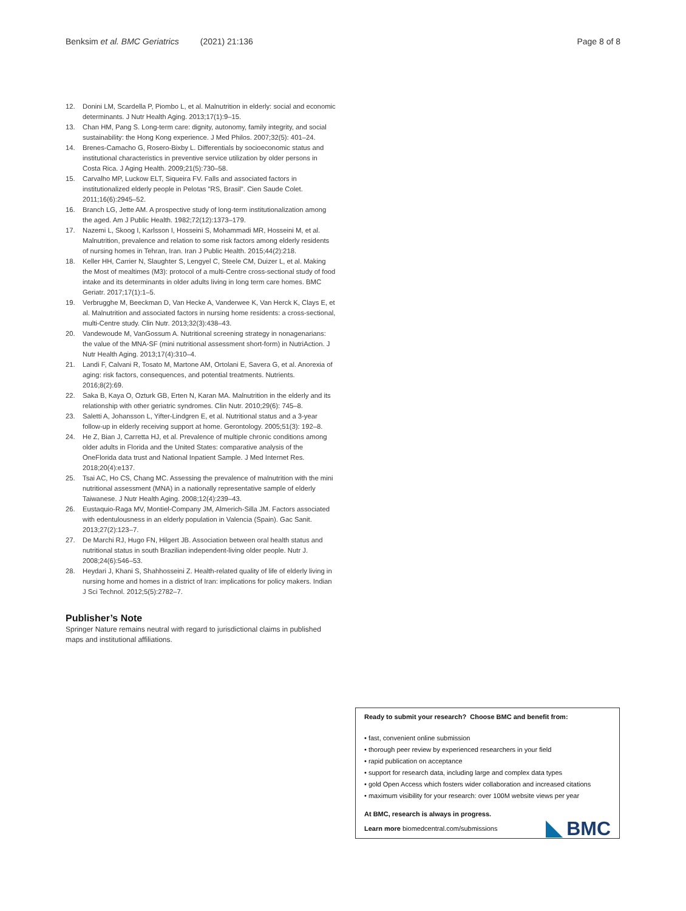Benksim et al. BMC Geriatrics (2021) 21:136 Page 8 of 8
12. Donini LM, Scardella P, Piombo L, et al. Malnutrition in elderly: social and economic determinants. J Nutr Health Aging. 2013;17(1):9–15.
13. Chan HM, Pang S. Long-term care: dignity, autonomy, family integrity, and social sustainability: the Hong Kong experience. J Med Philos. 2007;32(5): 401–24.
14. Brenes-Camacho G, Rosero-Bixby L. Differentials by socioeconomic status and institutional characteristics in preventive service utilization by older persons in Costa Rica. J Aging Health. 2009;21(5):730–58.
15. Carvalho MP, Luckow ELT, Siqueira FV. Falls and associated factors in institutionalized elderly people in Pelotas "RS, Brasil". Cien Saude Colet. 2011;16(6):2945–52.
16. Branch LG, Jette AM. A prospective study of long-term institutionalization among the aged. Am J Public Health. 1982;72(12):1373–179.
17. Nazemi L, Skoog I, Karlsson I, Hosseini S, Mohammadi MR, Hosseini M, et al. Malnutrition, prevalence and relation to some risk factors among elderly residents of nursing homes in Tehran, Iran. Iran J Public Health. 2015;44(2):218.
18. Keller HH, Carrier N, Slaughter S, Lengyel C, Steele CM, Duizer L, et al. Making the Most of mealtimes (M3): protocol of a multi-Centre cross-sectional study of food intake and its determinants in older adults living in long term care homes. BMC Geriatr. 2017;17(1):1–5.
19. Verbrugghe M, Beeckman D, Van Hecke A, Vanderwee K, Van Herck K, Clays E, et al. Malnutrition and associated factors in nursing home residents: a cross-sectional, multi-Centre study. Clin Nutr. 2013;32(3):438–43.
20. Vandewoude M, VanGossum A. Nutritional screening strategy in nonagenarians: the value of the MNA-SF (mini nutritional assessment short-form) in NutriAction. J Nutr Health Aging. 2013;17(4):310–4.
21. Landi F, Calvani R, Tosato M, Martone AM, Ortolani E, Savera G, et al. Anorexia of aging: risk factors, consequences, and potential treatments. Nutrients. 2016;8(2):69.
22. Saka B, Kaya O, Ozturk GB, Erten N, Karan MA. Malnutrition in the elderly and its relationship with other geriatric syndromes. Clin Nutr. 2010;29(6): 745–8.
23. Saletti A, Johansson L, Yifter-Lindgren E, et al. Nutritional status and a 3-year follow-up in elderly receiving support at home. Gerontology. 2005;51(3): 192–8.
24. He Z, Bian J, Carretta HJ, et al. Prevalence of multiple chronic conditions among older adults in Florida and the United States: comparative analysis of the OneFlorida data trust and National Inpatient Sample. J Med Internet Res. 2018;20(4):e137.
25. Tsai AC, Ho CS, Chang MC. Assessing the prevalence of malnutrition with the mini nutritional assessment (MNA) in a nationally representative sample of elderly Taiwanese. J Nutr Health Aging. 2008;12(4):239–43.
26. Eustaquio-Raga MV, Montiel-Company JM, Almerich-Silla JM. Factors associated with edentulousness in an elderly population in Valencia (Spain). Gac Sanit. 2013;27(2):123–7.
27. De Marchi RJ, Hugo FN, Hilgert JB. Association between oral health status and nutritional status in south Brazilian independent-living older people. Nutr J. 2008;24(6):546–53.
28. Heydari J, Khani S, Shahhosseini Z. Health-related quality of life of elderly living in nursing home and homes in a district of Iran: implications for policy makers. Indian J Sci Technol. 2012;5(5):2782–7.
Publisher’s Note
Springer Nature remains neutral with regard to jurisdictional claims in published maps and institutional affiliations.
Ready to submit your research? Choose BMC and benefit from:
• fast, convenient online submission
• thorough peer review by experienced researchers in your field
• rapid publication on acceptance
• support for research data, including large and complex data types
• gold Open Access which fosters wider collaboration and increased citations
• maximum visibility for your research: over 100M website views per year
At BMC, research is always in progress.
Learn more biomedcentral.com/submissions
BMC